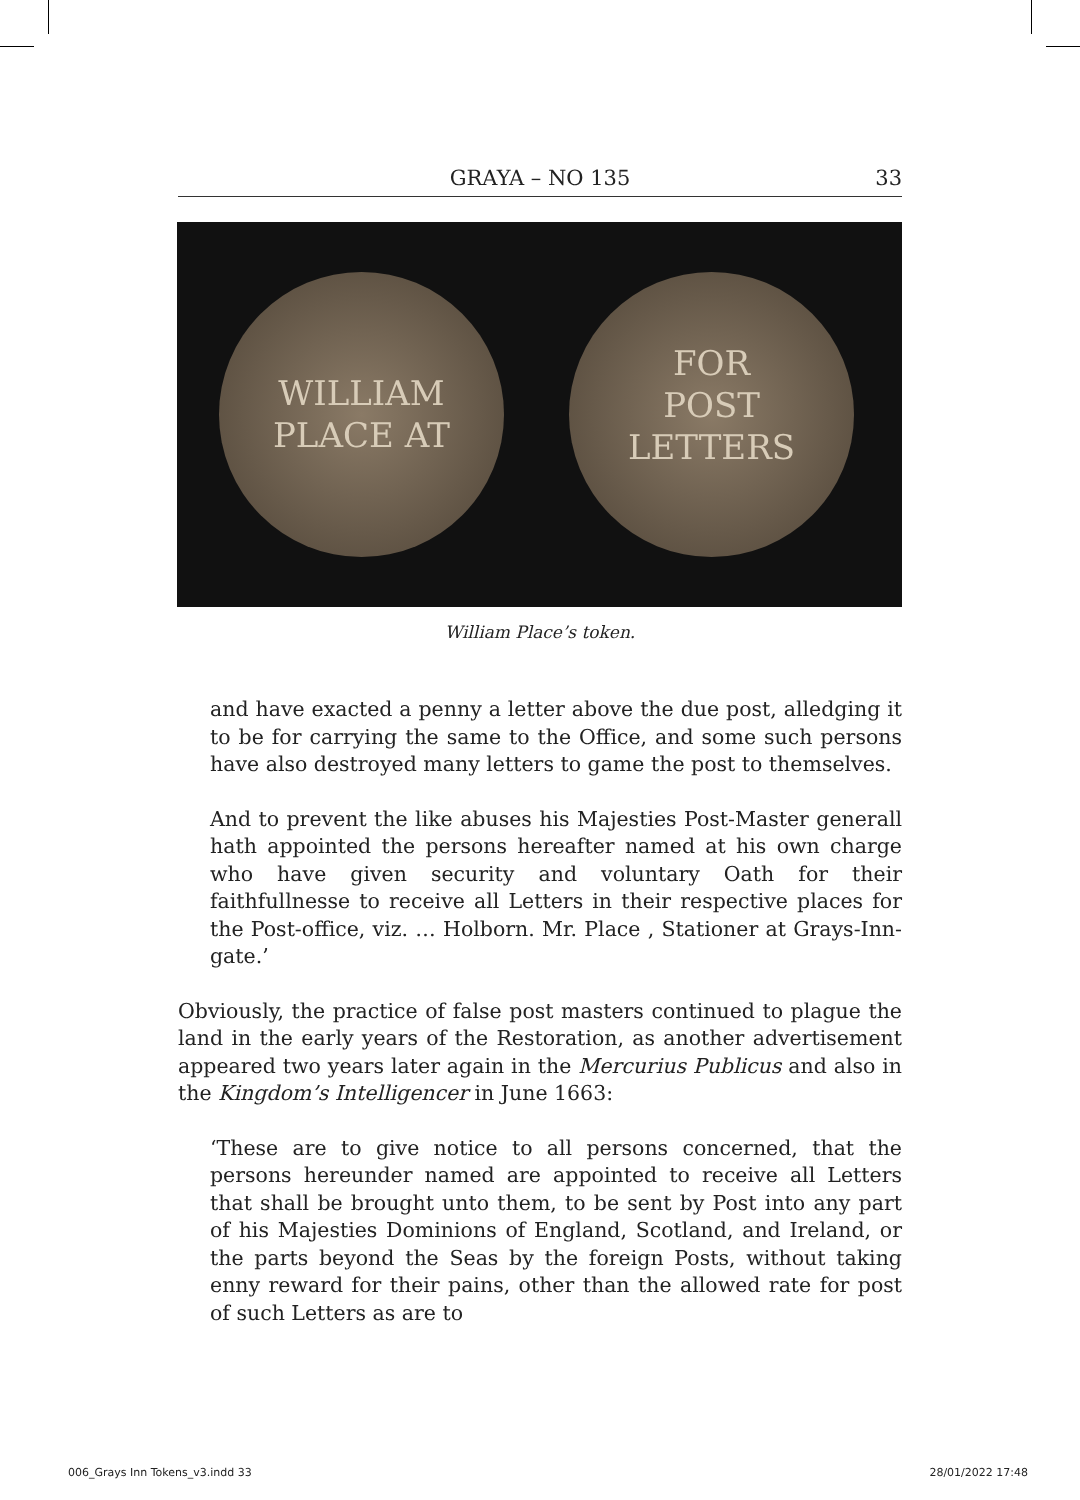GRAYA – NO 135
33
WILLIAM PLACE AT
FOR
POST
LETTERS
William Place’s token.
and have exacted a penny a letter above the due post, alledging it to be for carrying the same to the Office, and some such persons have also destroyed many letters to game the post to themselves.
And to prevent the like abuses his Majesties Post-Master generall hath appointed the persons hereafter named at his own charge who have given security and voluntary Oath for their faithfullnesse to receive all Letters in their respective places for the Post-office, viz. … Holborn. Mr. Place , Stationer at Grays-Inn-gate.’
Obviously, the practice of false post masters continued to plague the land in the early years of the Restoration, as another advertisement appeared two years later again in the Mercurius Publicus and also in the Kingdom’s Intelligencer in June 1663:
‘These are to give notice to all persons concerned, that the persons hereunder named are appointed to receive all Letters that shall be brought unto them, to be sent by Post into any part of his Majesties Dominions of England, Scotland, and Ireland, or the parts beyond the Seas by the foreign Posts, without taking enny reward for their pains, other than the allowed rate for post of such Letters as are to
006_Grays Inn Tokens_v3.indd 33
28/01/2022 17:48